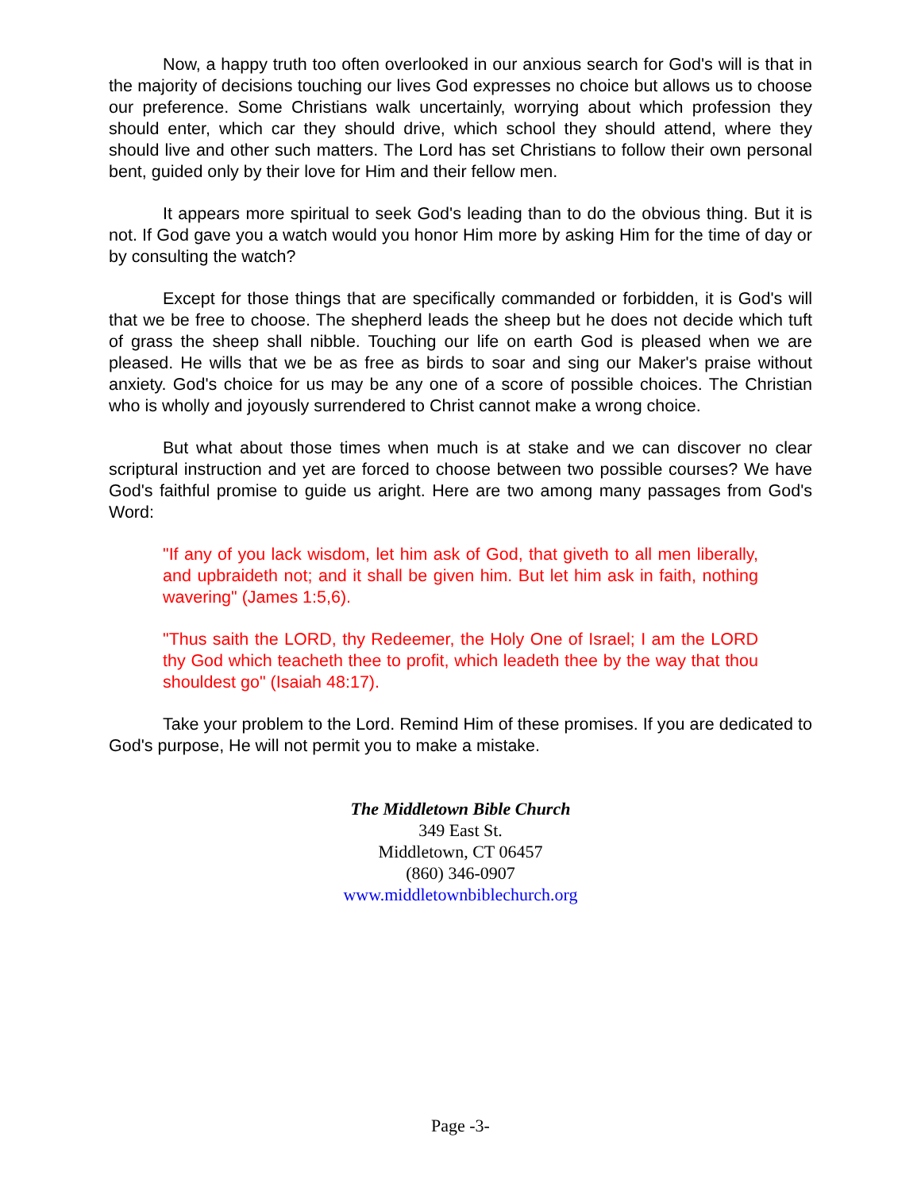Now, a happy truth too often overlooked in our anxious search for God's will is that in the majority of decisions touching our lives God expresses no choice but allows us to choose our preference. Some Christians walk uncertainly, worrying about which profession they should enter, which car they should drive, which school they should attend, where they should live and other such matters. The Lord has set Christians to follow their own personal bent, guided only by their love for Him and their fellow men.
It appears more spiritual to seek God's leading than to do the obvious thing. But it is not. If God gave you a watch would you honor Him more by asking Him for the time of day or by consulting the watch?
Except for those things that are specifically commanded or forbidden, it is God's will that we be free to choose. The shepherd leads the sheep but he does not decide which tuft of grass the sheep shall nibble. Touching our life on earth God is pleased when we are pleased. He wills that we be as free as birds to soar and sing our Maker's praise without anxiety. God's choice for us may be any one of a score of possible choices. The Christian who is wholly and joyously surrendered to Christ cannot make a wrong choice.
But what about those times when much is at stake and we can discover no clear scriptural instruction and yet are forced to choose between two possible courses? We have God's faithful promise to guide us aright. Here are two among many passages from God's Word:
"If any of you lack wisdom, let him ask of God, that giveth to all men liberally, and upbraideth not; and it shall be given him. But let him ask in faith, nothing wavering" (James 1:5,6).
"Thus saith the LORD, thy Redeemer, the Holy One of Israel; I am the LORD thy God which teacheth thee to profit, which leadeth thee by the way that thou shouldest go" (Isaiah 48:17).
Take your problem to the Lord. Remind Him of these promises. If you are dedicated to God's purpose, He will not permit you to make a mistake.
The Middletown Bible Church
349 East St.
Middletown, CT 06457
(860) 346-0907
www.middletownbiblechurch.org
Page -3-